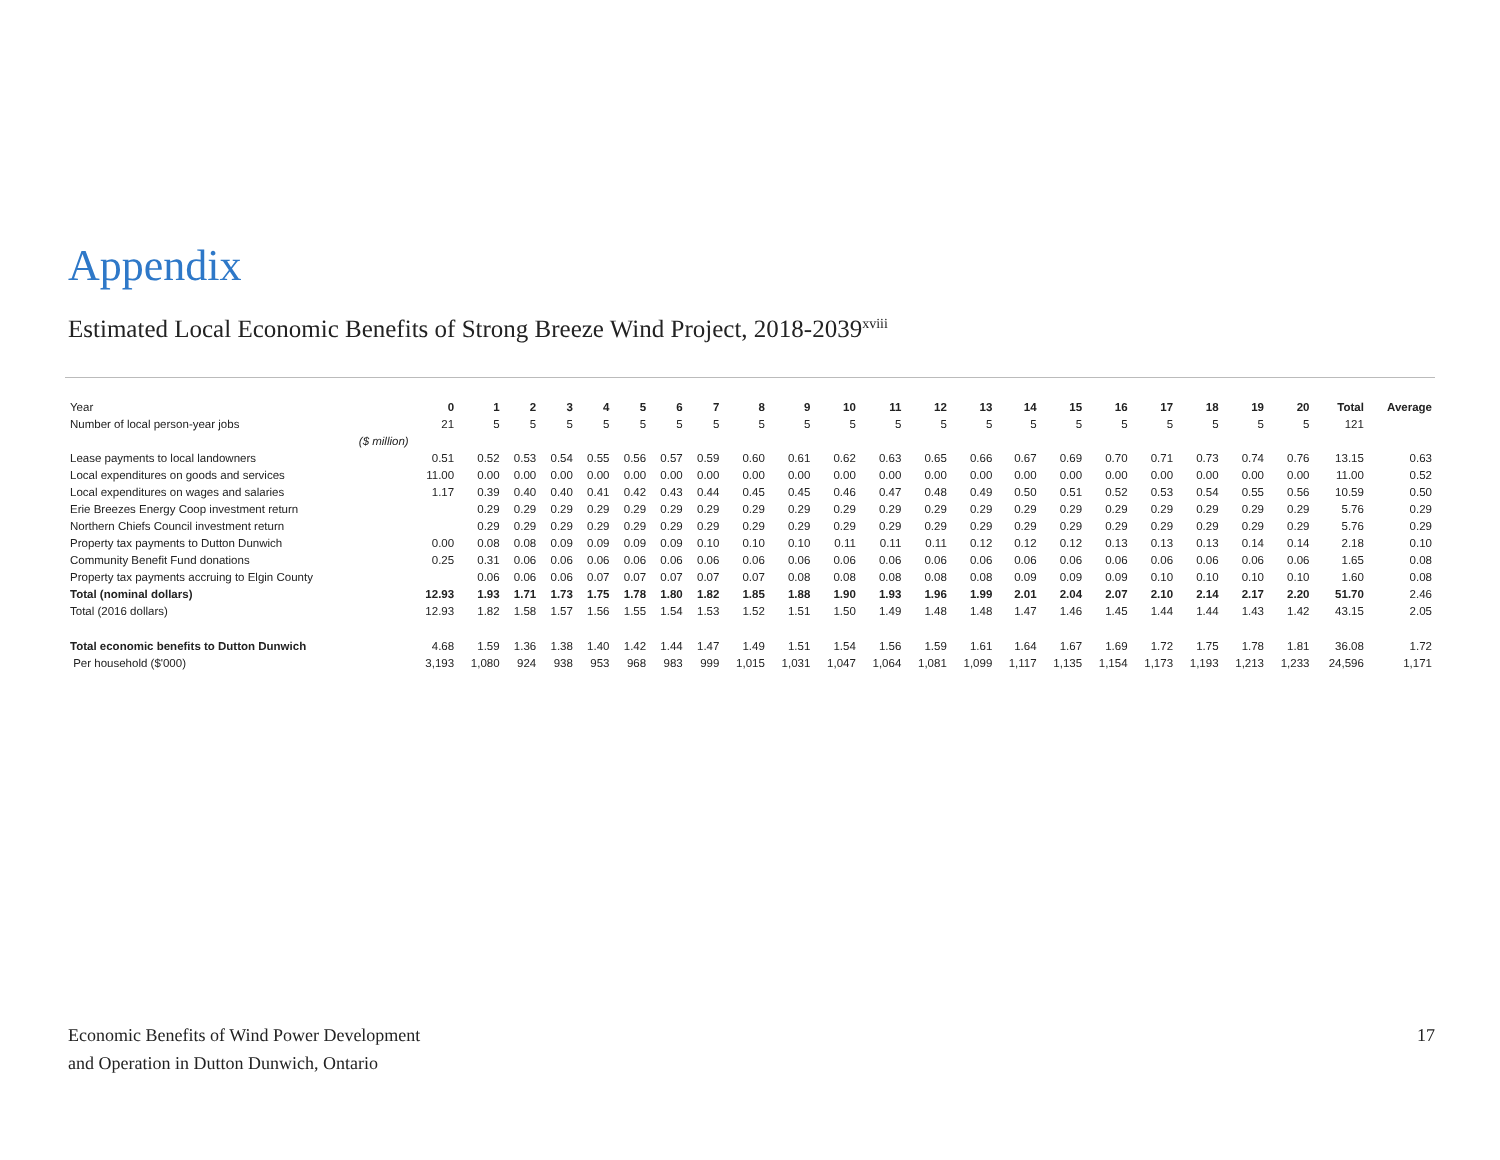Appendix
Estimated Local Economic Benefits of Strong Breeze Wind Project, 2018-2039<sup>xviii</sup>
| Year | 0 | 1 | 2 | 3 | 4 | 5 | 6 | 7 | 8 | 9 | 10 | 11 | 12 | 13 | 14 | 15 | 16 | 17 | 18 | 19 | 20 | Total | Average |
| Number of local person-year jobs | 21 | 5 | 5 | 5 | 5 | 5 | 5 | 5 | 5 | 5 | 5 | 5 | 5 | 5 | 5 | 5 | 5 | 5 | 5 | 5 | 5 | 121 | |
| ($ million) | | | | | | | | | | | | | | | | | | | | | | | |
| Lease payments to local landowners | 0.51 | 0.52 | 0.53 | 0.54 | 0.55 | 0.56 | 0.57 | 0.59 | 0.60 | 0.61 | 0.62 | 0.63 | 0.65 | 0.66 | 0.67 | 0.69 | 0.70 | 0.71 | 0.73 | 0.74 | 0.76 | 13.15 | 0.63 |
| Local expenditures on goods and services | 11.00 | 0.00 | 0.00 | 0.00 | 0.00 | 0.00 | 0.00 | 0.00 | 0.00 | 0.00 | 0.00 | 0.00 | 0.00 | 0.00 | 0.00 | 0.00 | 0.00 | 0.00 | 0.00 | 0.00 | 0.00 | 11.00 | 0.52 |
| Local expenditures on wages and salaries | 1.17 | 0.39 | 0.40 | 0.40 | 0.41 | 0.42 | 0.43 | 0.44 | 0.45 | 0.45 | 0.46 | 0.47 | 0.48 | 0.49 | 0.50 | 0.51 | 0.52 | 0.53 | 0.54 | 0.55 | 0.56 | 10.59 | 0.50 |
| Erie Breezes Energy Coop investment return | | 0.29 | 0.29 | 0.29 | 0.29 | 0.29 | 0.29 | 0.29 | 0.29 | 0.29 | 0.29 | 0.29 | 0.29 | 0.29 | 0.29 | 0.29 | 0.29 | 0.29 | 0.29 | 0.29 | 0.29 | 5.76 | 0.29 |
| Northern Chiefs Council investment return | | 0.29 | 0.29 | 0.29 | 0.29 | 0.29 | 0.29 | 0.29 | 0.29 | 0.29 | 0.29 | 0.29 | 0.29 | 0.29 | 0.29 | 0.29 | 0.29 | 0.29 | 0.29 | 0.29 | 0.29 | 5.76 | 0.29 |
| Property tax payments to Dutton Dunwich | 0.00 | 0.08 | 0.08 | 0.09 | 0.09 | 0.09 | 0.09 | 0.10 | 0.10 | 0.10 | 0.11 | 0.11 | 0.11 | 0.12 | 0.12 | 0.12 | 0.13 | 0.13 | 0.13 | 0.14 | 0.14 | 2.18 | 0.10 |
| Community Benefit Fund donations | 0.25 | 0.31 | 0.06 | 0.06 | 0.06 | 0.06 | 0.06 | 0.06 | 0.06 | 0.06 | 0.06 | 0.06 | 0.06 | 0.06 | 0.06 | 0.06 | 0.06 | 0.06 | 0.06 | 0.06 | 0.06 | 1.65 | 0.08 |
| Property tax payments accruing to Elgin County | | 0.06 | 0.06 | 0.06 | 0.07 | 0.07 | 0.07 | 0.07 | 0.07 | 0.08 | 0.08 | 0.08 | 0.08 | 0.08 | 0.09 | 0.09 | 0.09 | 0.10 | 0.10 | 0.10 | 0.10 | 1.60 | 0.08 |
| Total (nominal dollars) | 12.93 | 1.93 | 1.71 | 1.73 | 1.75 | 1.78 | 1.80 | 1.82 | 1.85 | 1.88 | 1.90 | 1.93 | 1.96 | 1.99 | 2.01 | 2.04 | 2.07 | 2.10 | 2.14 | 2.17 | 2.20 | 51.70 | 2.46 |
| Total (2016 dollars) | 12.93 | 1.82 | 1.58 | 1.57 | 1.56 | 1.55 | 1.54 | 1.53 | 1.52 | 1.51 | 1.50 | 1.49 | 1.48 | 1.48 | 1.47 | 1.46 | 1.45 | 1.44 | 1.44 | 1.43 | 1.42 | 43.15 | 2.05 |
| Total economic benefits to Dutton Dunwich | 4.68 | 1.59 | 1.36 | 1.38 | 1.40 | 1.42 | 1.44 | 1.47 | 1.49 | 1.51 | 1.54 | 1.56 | 1.59 | 1.61 | 1.64 | 1.67 | 1.69 | 1.72 | 1.75 | 1.78 | 1.81 | 36.08 | 1.72 |
| Per household ($'000) | 3,193 | 1,080 | 924 | 938 | 953 | 968 | 983 | 999 | 1,015 | 1,031 | 1,047 | 1,064 | 1,081 | 1,099 | 1,117 | 1,135 | 1,154 | 1,173 | 1,193 | 1,213 | 1,233 | 24,596 | 1,171 |
Economic Benefits of Wind Power Development
and Operation in Dutton Dunwich, Ontario
17